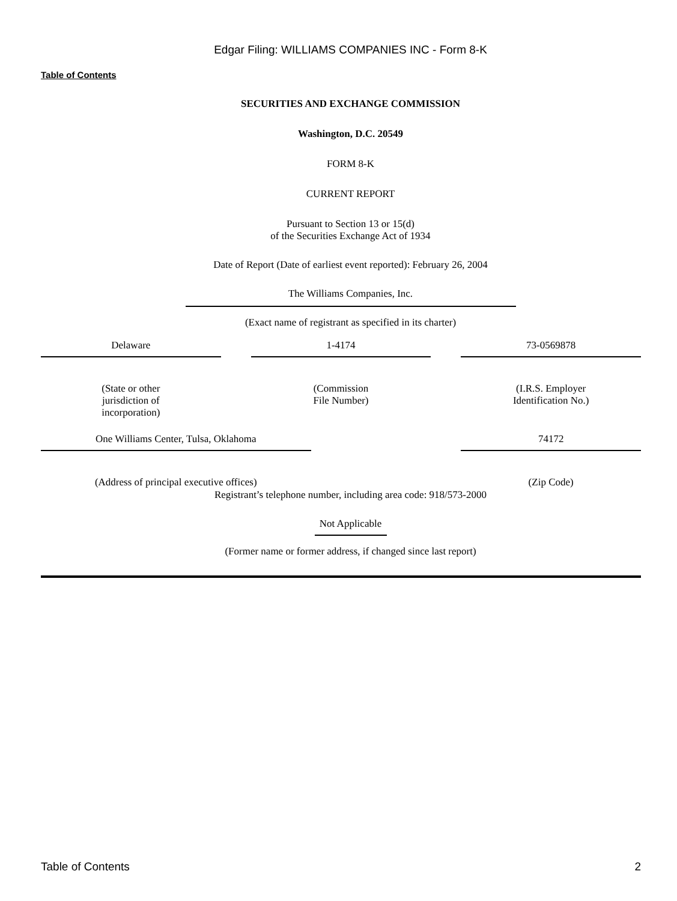Edgar Filing: WILLIAMS COMPANIES INC - Form 8-K
Table of Contents
SECURITIES AND EXCHANGE COMMISSION
Washington, D.C. 20549
FORM 8-K
CURRENT REPORT
Pursuant to Section 13 or 15(d)
of the Securities Exchange Act of 1934
Date of Report (Date of earliest event reported): February 26, 2004
The Williams Companies, Inc.
(Exact name of registrant as specified in its charter)
| Delaware | | 1-4174 | | 73-0569878 |
| (State or other jurisdiction of incorporation) | | (Commission File Number) | | (I.R.S. Employer Identification No.) |
| One Williams Center, Tulsa, Oklahoma | | 74172 |
| (Address of principal executive offices) | | (Zip Code) |
Registrant’s telephone number, including area code: 918/573-2000
Not Applicable
(Former name or former address, if changed since last report)
Table of Contents 2